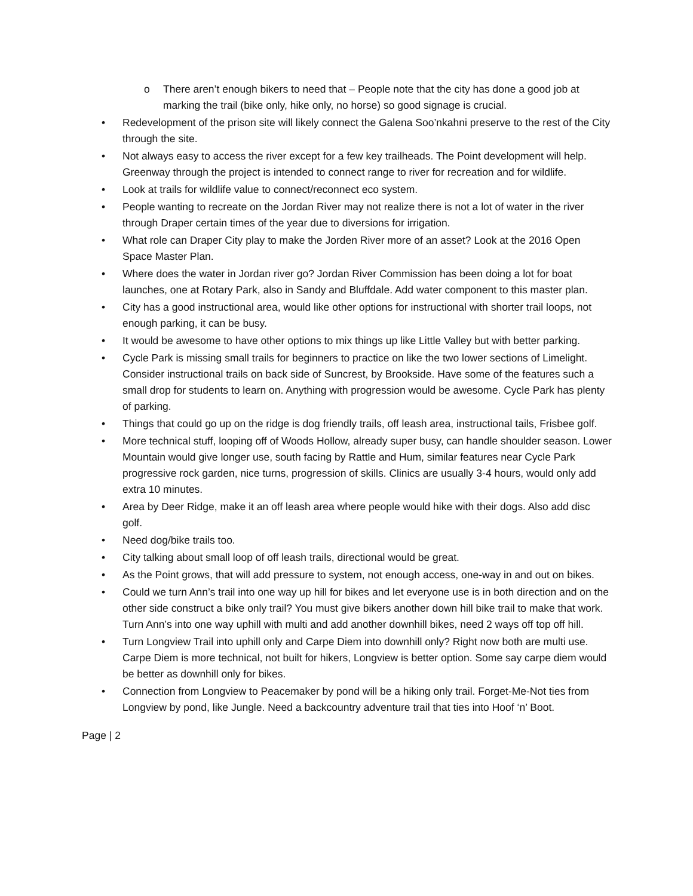o There aren’t enough bikers to need that – People note that the city has done a good job at marking the trail (bike only, hike only, no horse) so good signage is crucial.
• Redevelopment of the prison site will likely connect the Galena Soo’nkahni preserve to the rest of the City through the site.
• Not always easy to access the river except for a few key trailheads. The Point development will help. Greenway through the project is intended to connect range to river for recreation and for wildlife.
• Look at trails for wildlife value to connect/reconnect eco system.
• People wanting to recreate on the Jordan River may not realize there is not a lot of water in the river through Draper certain times of the year due to diversions for irrigation.
• What role can Draper City play to make the Jorden River more of an asset? Look at the 2016 Open Space Master Plan.
• Where does the water in Jordan river go? Jordan River Commission has been doing a lot for boat launches, one at Rotary Park, also in Sandy and Bluffdale. Add water component to this master plan.
• City has a good instructional area, would like other options for instructional with shorter trail loops, not enough parking, it can be busy.
• It would be awesome to have other options to mix things up like Little Valley but with better parking.
• Cycle Park is missing small trails for beginners to practice on like the two lower sections of Limelight. Consider instructional trails on back side of Suncrest, by Brookside. Have some of the features such a small drop for students to learn on. Anything with progression would be awesome. Cycle Park has plenty of parking.
• Things that could go up on the ridge is dog friendly trails, off leash area, instructional tails, Frisbee golf.
• More technical stuff, looping off of Woods Hollow, already super busy, can handle shoulder season. Lower Mountain would give longer use, south facing by Rattle and Hum, similar features near Cycle Park progressive rock garden, nice turns, progression of skills. Clinics are usually 3-4 hours, would only add extra 10 minutes.
• Area by Deer Ridge, make it an off leash area where people would hike with their dogs. Also add disc golf.
• Need dog/bike trails too.
• City talking about small loop of off leash trails, directional would be great.
• As the Point grows, that will add pressure to system, not enough access, one-way in and out on bikes.
• Could we turn Ann’s trail into one way up hill for bikes and let everyone use is in both direction and on the other side construct a bike only trail? You must give bikers another down hill bike trail to make that work. Turn Ann’s into one way uphill with multi and add another downhill bikes, need 2 ways off top off hill.
• Turn Longview Trail into uphill only and Carpe Diem into downhill only? Right now both are multi use. Carpe Diem is more technical, not built for hikers, Longview is better option. Some say carpe diem would be better as downhill only for bikes.
• Connection from Longview to Peacemaker by pond will be a hiking only trail. Forget-Me-Not ties from Longview by pond, like Jungle. Need a backcountry adventure trail that ties into Hoof ‘n’ Boot.
Page | 2